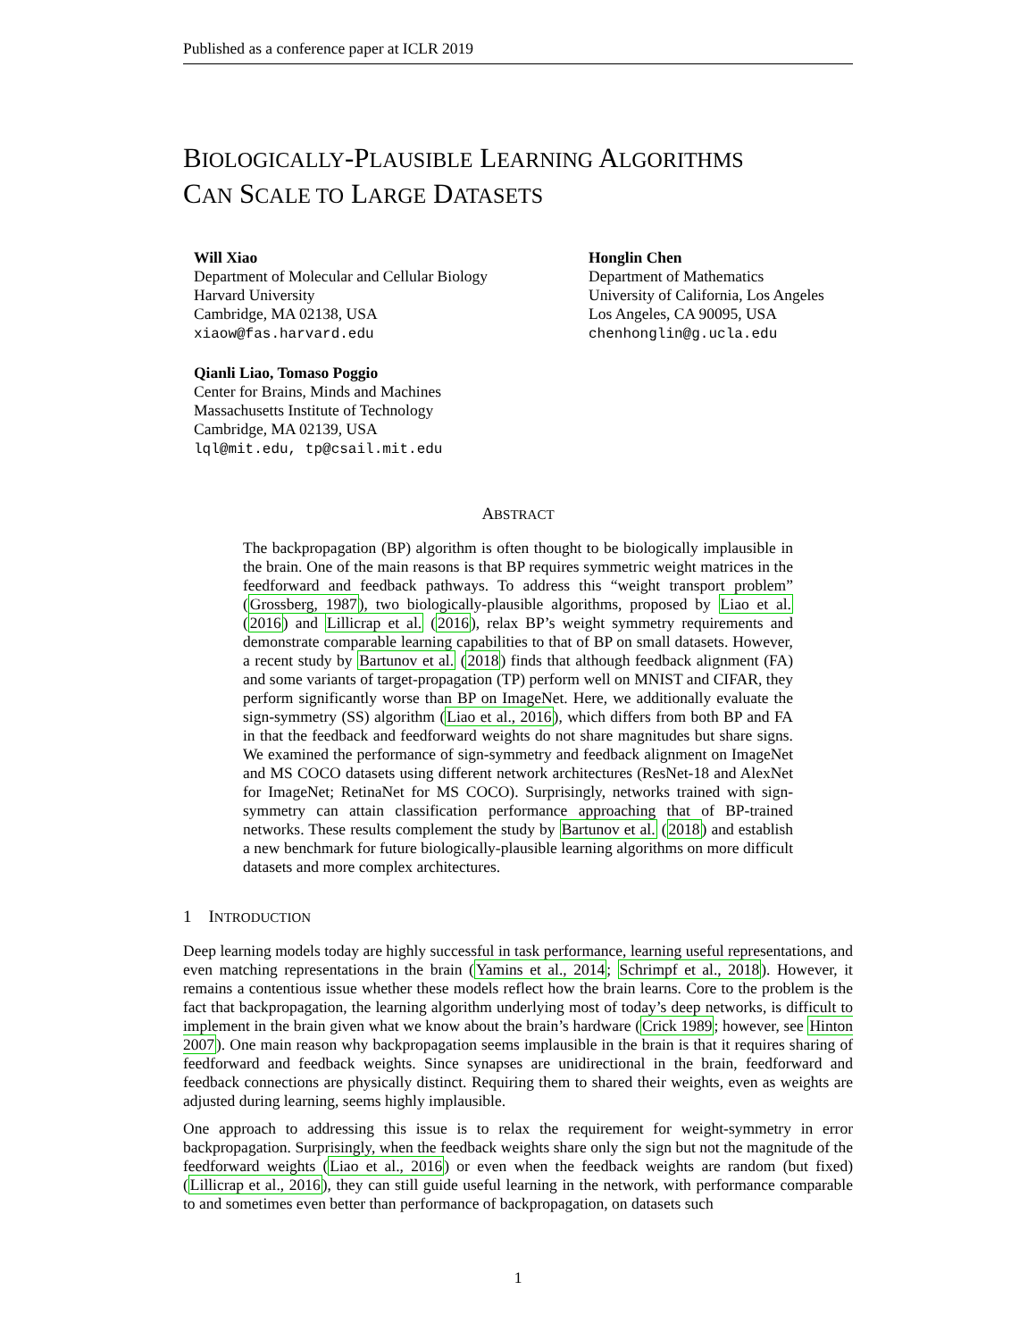Published as a conference paper at ICLR 2019
BIOLOGICALLY-PLAUSIBLE LEARNING ALGORITHMS
CAN SCALE TO LARGE DATASETS
Will Xiao
Department of Molecular and Cellular Biology
Harvard University
Cambridge, MA 02138, USA
xiaow@fas.harvard.edu
Honglin Chen
Department of Mathematics
University of California, Los Angeles
Los Angeles, CA 90095, USA
chenhonglin@g.ucla.edu
Qianli Liao, Tomaso Poggio
Center for Brains, Minds and Machines
Massachusetts Institute of Technology
Cambridge, MA 02139, USA
lql@mit.edu, tp@csail.mit.edu
ABSTRACT
The backpropagation (BP) algorithm is often thought to be biologically implausible in the brain. One of the main reasons is that BP requires symmetric weight matrices in the feedforward and feedback pathways. To address this “weight transport problem” (Grossberg, 1987), two biologically-plausible algorithms, proposed by Liao et al. (2016) and Lillicrap et al. (2016), relax BP’s weight symmetry requirements and demonstrate comparable learning capabilities to that of BP on small datasets. However, a recent study by Bartunov et al. (2018) finds that although feedback alignment (FA) and some variants of target-propagation (TP) perform well on MNIST and CIFAR, they perform significantly worse than BP on ImageNet. Here, we additionally evaluate the sign-symmetry (SS) algorithm (Liao et al., 2016), which differs from both BP and FA in that the feedback and feedforward weights do not share magnitudes but share signs. We examined the performance of sign-symmetry and feedback alignment on ImageNet and MS COCO datasets using different network architectures (ResNet-18 and AlexNet for ImageNet; RetinaNet for MS COCO). Surprisingly, networks trained with sign-symmetry can attain classification performance approaching that of BP-trained networks. These results complement the study by Bartunov et al. (2018) and establish a new benchmark for future biologically-plausible learning algorithms on more difficult datasets and more complex architectures.
1 INTRODUCTION
Deep learning models today are highly successful in task performance, learning useful representations, and even matching representations in the brain (Yamins et al., 2014; Schrimpf et al., 2018). However, it remains a contentious issue whether these models reflect how the brain learns. Core to the problem is the fact that backpropagation, the learning algorithm underlying most of today’s deep networks, is difficult to implement in the brain given what we know about the brain’s hardware (Crick 1989; however, see Hinton 2007). One main reason why backpropagation seems implausible in the brain is that it requires sharing of feedforward and feedback weights. Since synapses are unidirectional in the brain, feedforward and feedback connections are physically distinct. Requiring them to shared their weights, even as weights are adjusted during learning, seems highly implausible.
One approach to addressing this issue is to relax the requirement for weight-symmetry in error backpropagation. Surprisingly, when the feedback weights share only the sign but not the magnitude of the feedforward weights (Liao et al., 2016) or even when the feedback weights are random (but fixed) (Lillicrap et al., 2016), they can still guide useful learning in the network, with performance comparable to and sometimes even better than performance of backpropagation, on datasets such
1